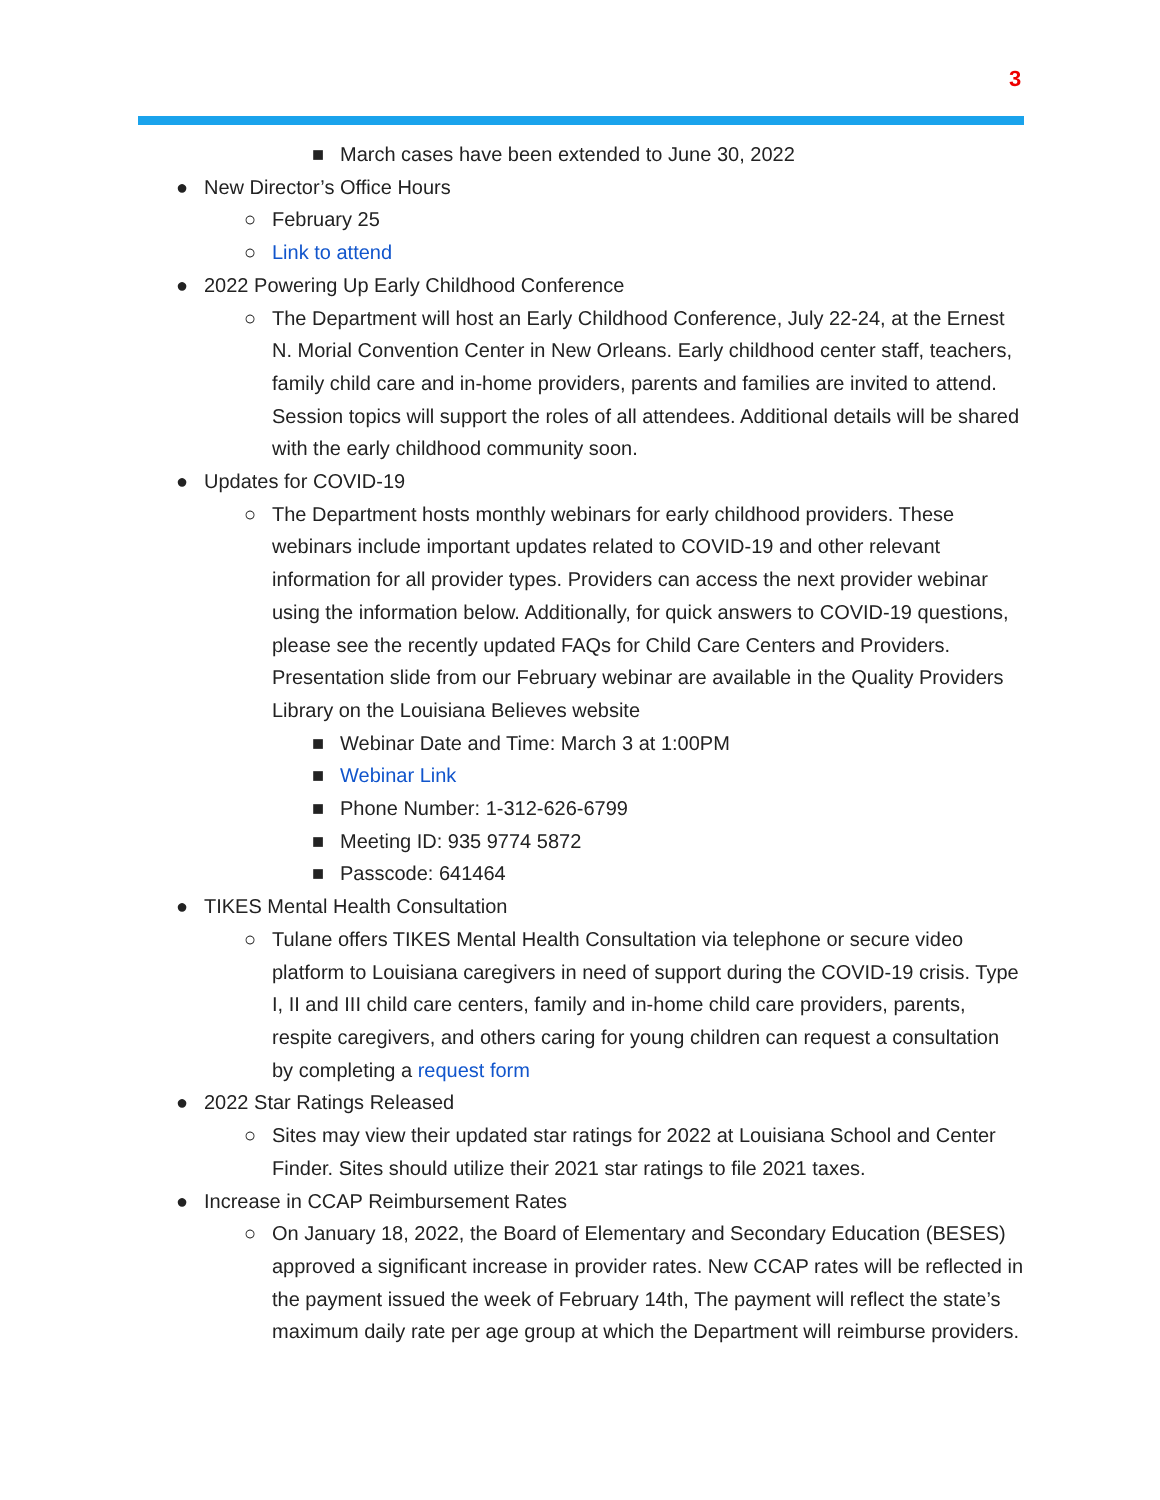3
■ March cases have been extended to June 30, 2022
● New Director’s Office Hours
○ February 25
○ Link to attend
● 2022 Powering Up Early Childhood Conference
○ The Department will host an Early Childhood Conference, July 22-24, at the Ernest N. Morial Convention Center in New Orleans. Early childhood center staff, teachers, family child care and in-home providers, parents and families are invited to attend. Session topics will support the roles of all attendees. Additional details will be shared with the early childhood community soon.
● Updates for COVID-19
○ The Department hosts monthly webinars for early childhood providers. These webinars include important updates related to COVID-19 and other relevant information for all provider types. Providers can access the next provider webinar using the information below. Additionally, for quick answers to COVID-19 questions, please see the recently updated FAQs for Child Care Centers and Providers. Presentation slide from our February webinar are available in the Quality Providers Library on the Louisiana Believes website
■ Webinar Date and Time: March 3 at 1:00PM
■ Webinar Link
■ Phone Number: 1-312-626-6799
■ Meeting ID: 935 9774 5872
■ Passcode: 641464
● TIKES Mental Health Consultation
○ Tulane offers TIKES Mental Health Consultation via telephone or secure video platform to Louisiana caregivers in need of support during the COVID-19 crisis. Type I, II and III child care centers, family and in-home child care providers, parents, respite caregivers, and others caring for young children can request a consultation by completing a request form
● 2022 Star Ratings Released
○ Sites may view their updated star ratings for 2022 at Louisiana School and Center Finder. Sites should utilize their 2021 star ratings to file 2021 taxes.
● Increase in CCAP Reimbursement Rates
○ On January 18, 2022, the Board of Elementary and Secondary Education (BESES) approved a significant increase in provider rates. New CCAP rates will be reflected in the payment issued the week of February 14th, The payment will reflect the state’s maximum daily rate per age group at which the Department will reimburse providers.